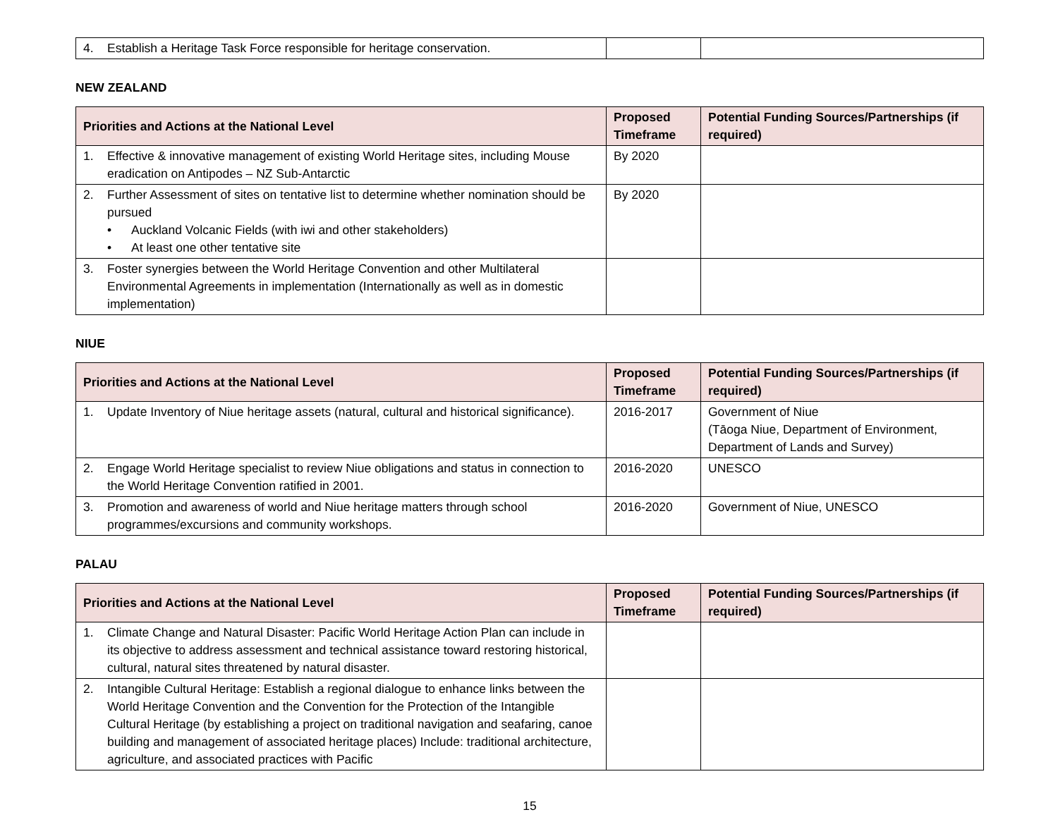| 4. Establish a Heritage Task Force responsible for heritage conservation. | | |
NEW ZEALAND
| Priorities and Actions at the National Level | Proposed Timeframe | Potential Funding Sources/Partnerships (if required) |
| --- | --- | --- |
| 1. Effective & innovative management of existing World Heritage sites, including Mouse eradication on Antipodes – NZ Sub-Antarctic | By 2020 | |
| 2. Further Assessment of sites on tentative list to determine whether nomination should be pursued • Auckland Volcanic Fields (with iwi and other stakeholders) • At least one other tentative site | By 2020 | |
| 3. Foster synergies between the World Heritage Convention and other Multilateral Environmental Agreements in implementation (Internationally as well as in domestic implementation) | | |
NIUE
| Priorities and Actions at the National Level | Proposed Timeframe | Potential Funding Sources/Partnerships (if required) |
| --- | --- | --- |
| 1. Update Inventory of Niue heritage assets (natural, cultural and historical significance). | 2016-2017 | Government of Niue (Tāoga Niue, Department of Environment, Department of Lands and Survey) |
| 2. Engage World Heritage specialist to review Niue obligations and status in connection to the World Heritage Convention ratified in 2001. | 2016-2020 | UNESCO |
| 3. Promotion and awareness of world and Niue heritage matters through school programmes/excursions and community workshops. | 2016-2020 | Government of Niue, UNESCO |
PALAU
| Priorities and Actions at the National Level | Proposed Timeframe | Potential Funding Sources/Partnerships (if required) |
| --- | --- | --- |
| 1. Climate Change and Natural Disaster: Pacific World Heritage Action Plan can include in its objective to address assessment and technical assistance toward restoring historical, cultural, natural sites threatened by natural disaster. | | |
| 2. Intangible Cultural Heritage: Establish a regional dialogue to enhance links between the World Heritage Convention and the Convention for the Protection of the Intangible Cultural Heritage (by establishing a project on traditional navigation and seafaring, canoe building and management of associated heritage places) Include: traditional architecture, agriculture, and associated practices with Pacific | | |
15